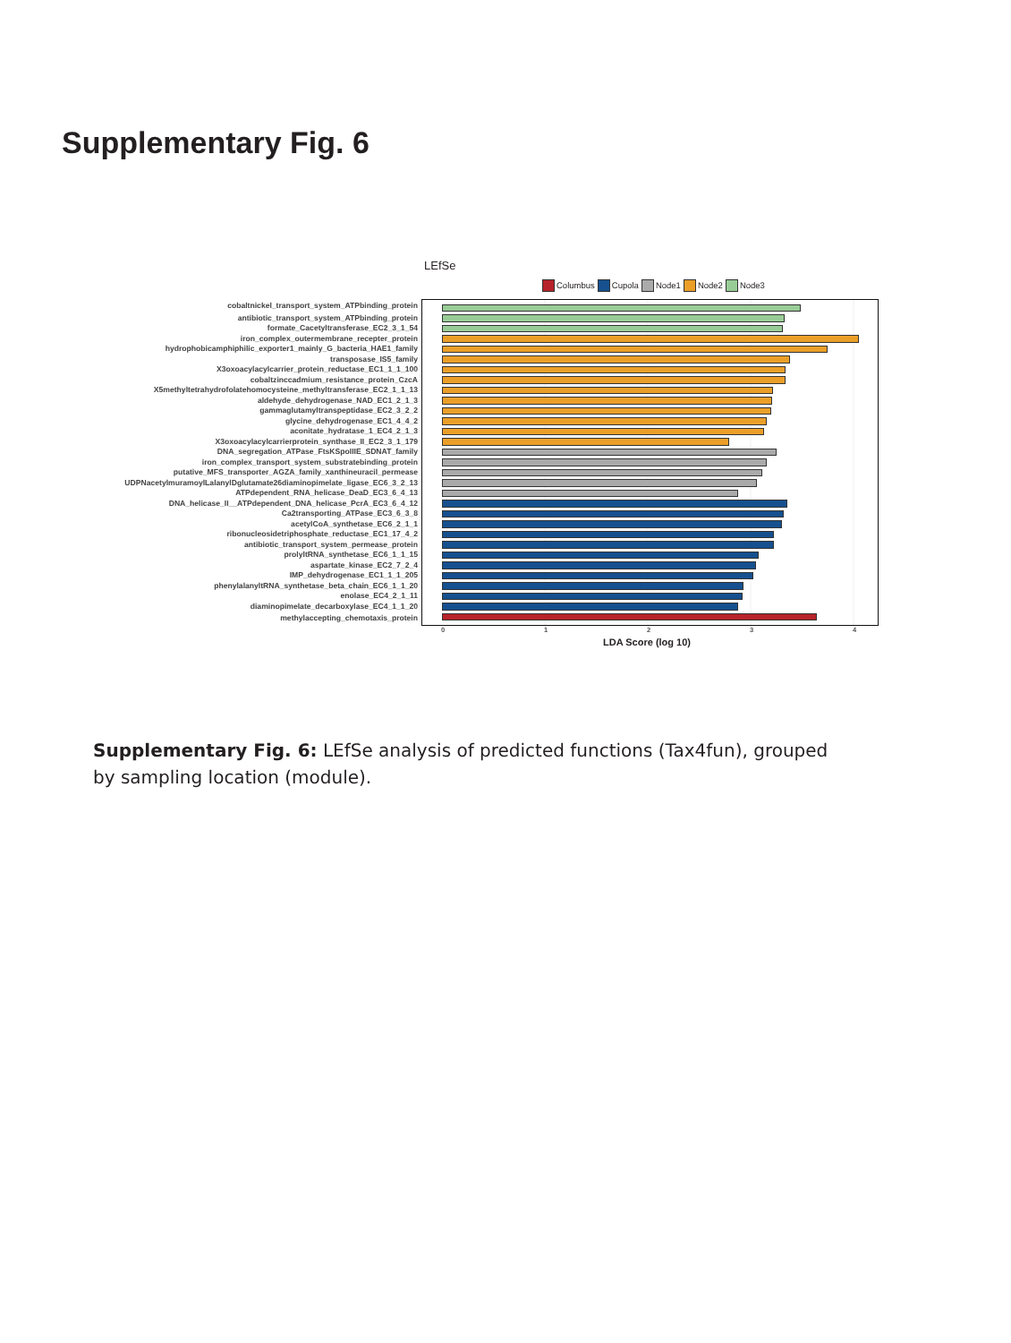Supplementary Fig. 6
LEfSe
Columbus Cupola Node1 Node2 Node3
| cobaltnickel_transport_system_ATPbinding_protein | |
| antibiotic_transport_system_ATPbinding_protein | |
| formate_Cacetyltransferase_EC2_3_1_54 | |
| iron_complex_outermembrane_recepter_protein | |
| hydrophobicamphiphilic_exporter1_mainly_G_bacteria_HAE1_family | |
| transposase_IS5_family | |
| X3oxoacylacylcarrier_protein_reductase_EC1_1_1_100 | |
| cobaltzinccadmium_resistance_protein_CzcA | |
| X5methyltetrahydrofolatehomocysteine_methyltransferase_EC2_1_1_13 | |
| aldehyde_dehydrogenase_NAD_EC1_2_1_3 | |
| gammaglutamyltranspeptidase_EC2_3_2_2 | |
| glycine_dehydrogenase_EC1_4_4_2 | |
| aconitate_hydratase_1_EC4_2_1_3 | |
| X3oxoacylacylcarrierprotein_synthase_II_EC2_3_1_179 | |
| DNA_segregation_ATPase_FtsKSpoIIIE_SDNAT_family | |
| iron_complex_transport_system_substratebinding_protein | |
| putative_MFS_transporter_AGZA_family_xanthineuracil_permease | |
| UDPNacetylmuramoylLalanylDglutamate26diaminopimelate_ligase_EC6_3_2_13 | |
| ATPdependent_RNA_helicase_DeaD_EC3_6_4_13 | |
| DNA_helicase_II__ATPdependent_DNA_helicase_PcrA_EC3_6_4_12 | |
| Ca2transporting_ATPase_EC3_6_3_8 | |
| acetylCoA_synthetase_EC6_2_1_1 | |
| ribonucleosidetriphosphate_reductase_EC1_17_4_2 | |
| antibiotic_transport_system_permease_protein | |
| prolyltRNA_synthetase_EC6_1_1_15 | |
| aspartate_kinase_EC2_7_2_4 | |
| IMP_dehydrogenase_EC1_1_1_205 | |
| phenylalanyltRNA_synthetase_beta_chain_EC6_1_1_20 | |
| enolase_EC4_2_1_11 | |
| diaminopimelate_decarboxylase_EC4_1_1_20 | |
| methylaccepting_chemotaxis_protein | |
01234
LDA Score (log 10)
Supplementary Fig. 6: LEfSe analysis of predicted functions (Tax4fun), grouped by sampling location (module).